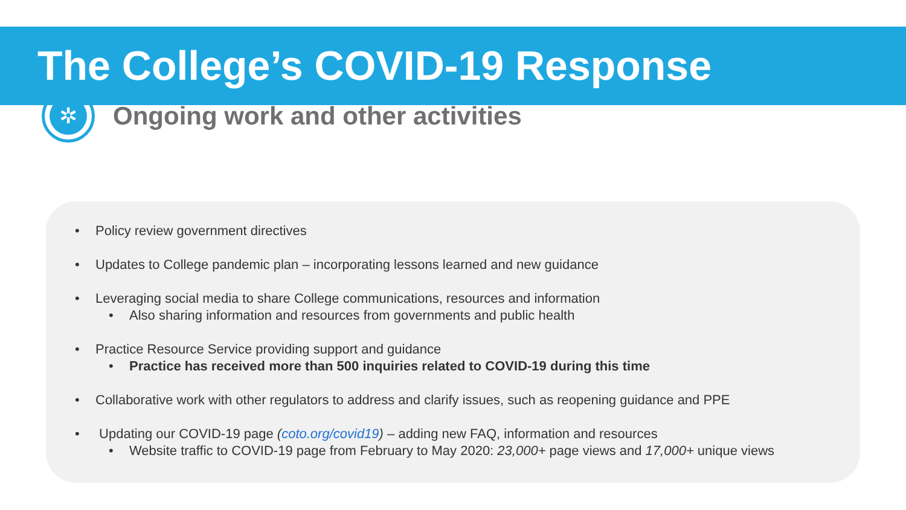The College’s COVID-19 Response
✲
Ongoing work and other activities
Policy review government directives
Updates to College pandemic plan – incorporating lessons learned and new guidance
Leveraging social media to share College communications, resources and information
Also sharing information and resources from governments and public health
Practice Resource Service providing support and guidance
Practice has received more than 500 inquiries related to COVID-19 during this time
Collaborative work with other regulators to address and clarify issues, such as reopening guidance and PPE
Updating our COVID-19 page (coto.org/covid19) – adding new FAQ, information and resources
Website traffic to COVID-19 page from February to May 2020: 23,000+ page views and 17,000+ unique views